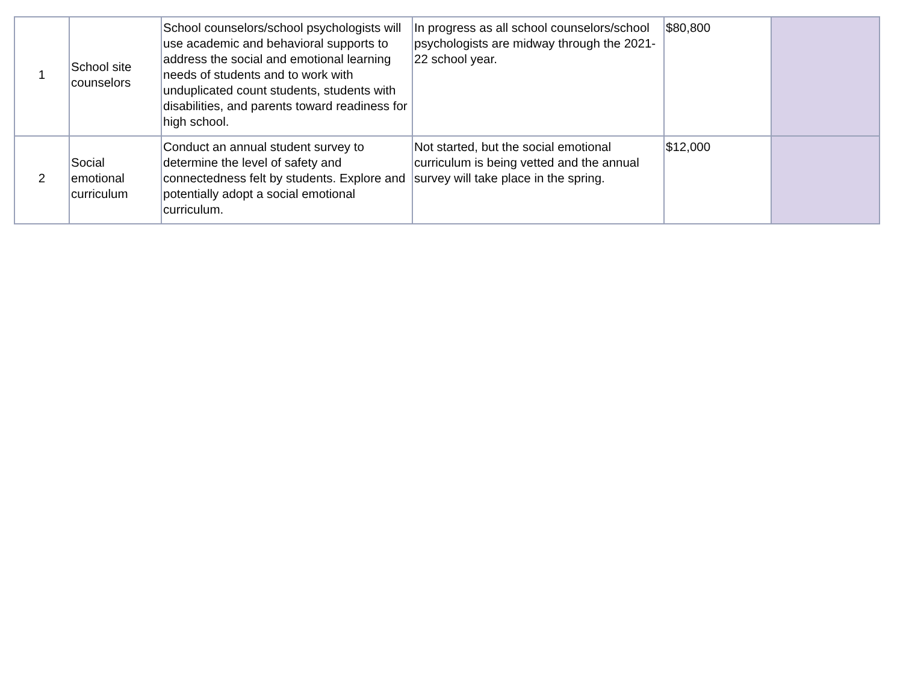| 1 | School site counselors | School counselors/school psychologists will use academic and behavioral supports to address the social and emotional learning needs of students and to work with unduplicated count students, students with disabilities, and parents toward readiness for high school. | In progress as all school counselors/school psychologists are midway through the 2021-22 school year. | $80,800 | |
| 2 | Social emotional curriculum | Conduct an annual student survey to determine the level of safety and connectedness felt by students. Explore and potentially adopt a social emotional curriculum. | Not started, but the social emotional curriculum is being vetted and the annual survey will take place in the spring. | $12,000 | |